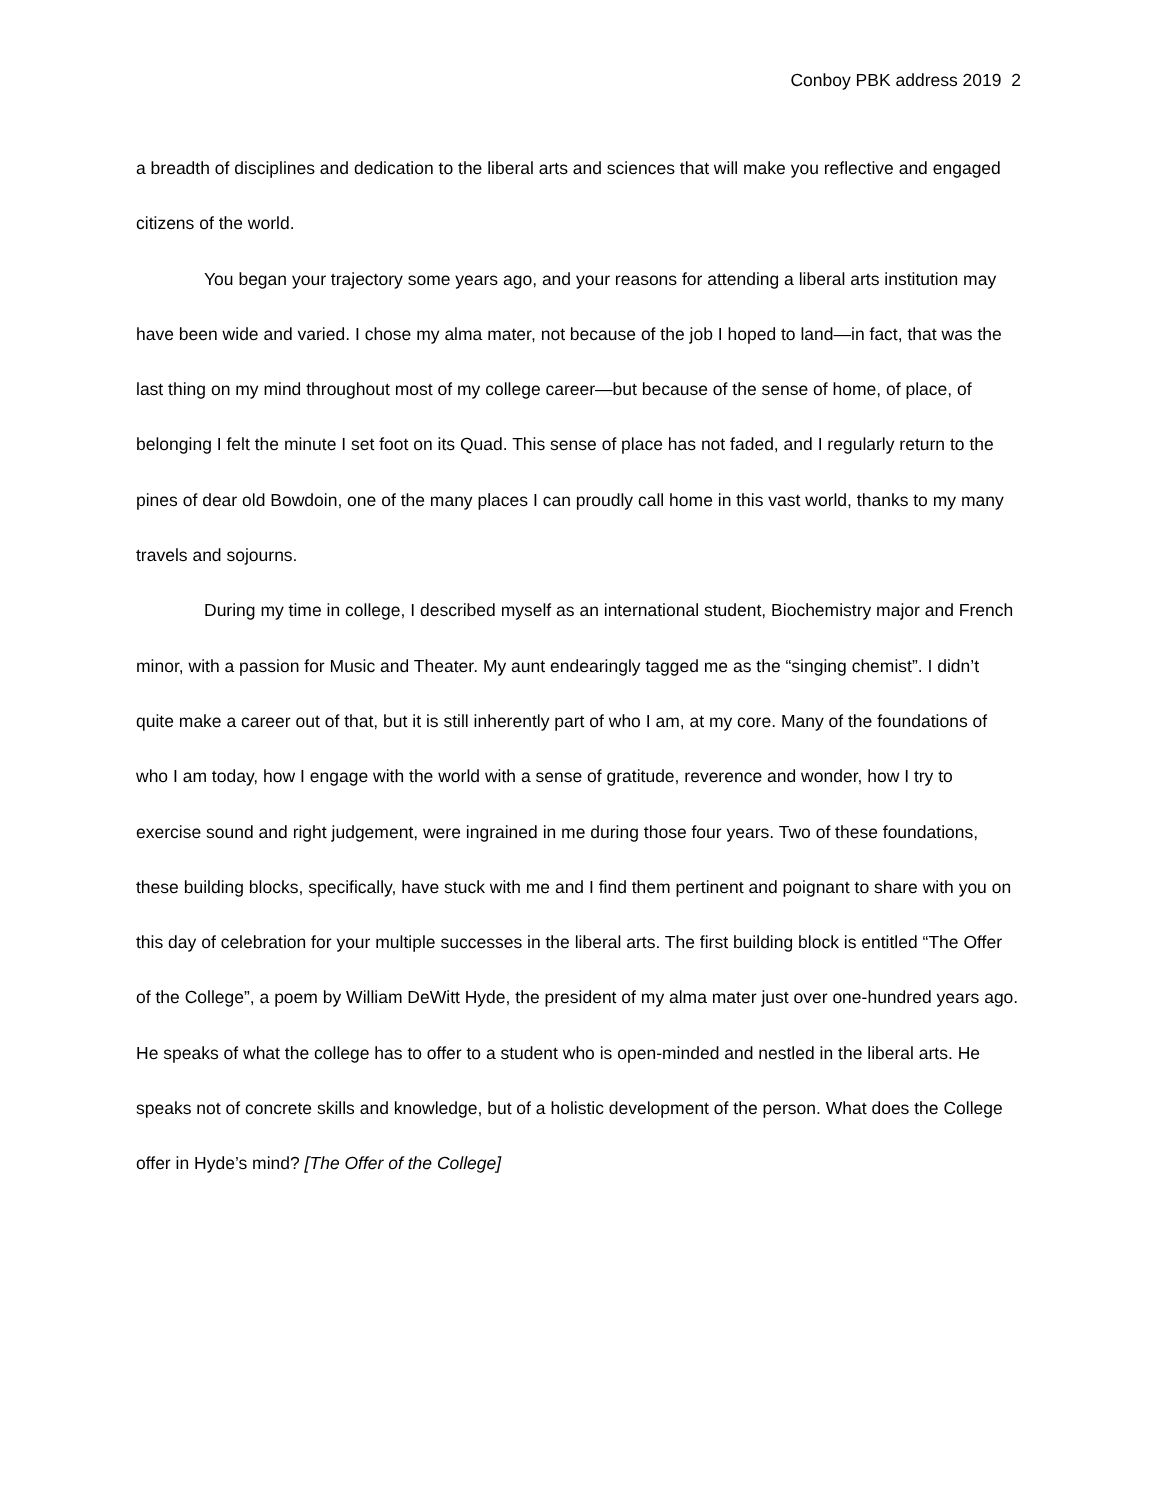Conboy PBK address 2019 2
a breadth of disciplines and dedication to the liberal arts and sciences that will make you reflective and engaged citizens of the world.
You began your trajectory some years ago, and your reasons for attending a liberal arts institution may have been wide and varied. I chose my alma mater, not because of the job I hoped to land—in fact, that was the last thing on my mind throughout most of my college career—but because of the sense of home, of place, of belonging I felt the minute I set foot on its Quad. This sense of place has not faded, and I regularly return to the pines of dear old Bowdoin, one of the many places I can proudly call home in this vast world, thanks to my many travels and sojourns.
During my time in college, I described myself as an international student, Biochemistry major and French minor, with a passion for Music and Theater. My aunt endearingly tagged me as the “singing chemist”. I didn’t quite make a career out of that, but it is still inherently part of who I am, at my core. Many of the foundations of who I am today, how I engage with the world with a sense of gratitude, reverence and wonder, how I try to exercise sound and right judgement, were ingrained in me during those four years. Two of these foundations, these building blocks, specifically, have stuck with me and I find them pertinent and poignant to share with you on this day of celebration for your multiple successes in the liberal arts. The first building block is entitled “The Offer of the College”, a poem by William DeWitt Hyde, the president of my alma mater just over one-hundred years ago. He speaks of what the college has to offer to a student who is open-minded and nestled in the liberal arts. He speaks not of concrete skills and knowledge, but of a holistic development of the person. What does the College offer in Hyde’s mind? [The Offer of the College]